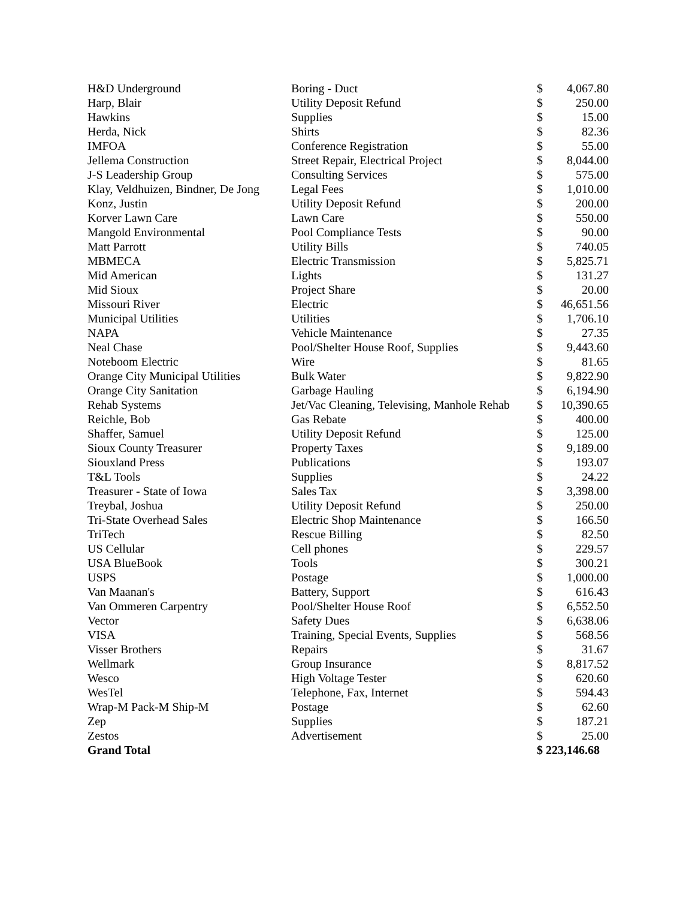| H&D Underground | Boring - Duct | $ | 4,067.80 |
| Harp, Blair | Utility Deposit Refund | $ | 250.00 |
| Hawkins | Supplies | $ | 15.00 |
| Herda, Nick | Shirts | $ | 82.36 |
| IMFOA | Conference Registration | $ | 55.00 |
| Jellema Construction | Street Repair, Electrical Project | $ | 8,044.00 |
| J-S Leadership Group | Consulting Services | $ | 575.00 |
| Klay, Veldhuizen, Bindner, De Jong | Legal Fees | $ | 1,010.00 |
| Konz, Justin | Utility Deposit Refund | $ | 200.00 |
| Korver Lawn Care | Lawn Care | $ | 550.00 |
| Mangold Environmental | Pool Compliance Tests | $ | 90.00 |
| Matt Parrott | Utility Bills | $ | 740.05 |
| MBMECA | Electric Transmission | $ | 5,825.71 |
| Mid American | Lights | $ | 131.27 |
| Mid Sioux | Project Share | $ | 20.00 |
| Missouri River | Electric | $ | 46,651.56 |
| Municipal Utilities | Utilities | $ | 1,706.10 |
| NAPA | Vehicle Maintenance | $ | 27.35 |
| Neal Chase | Pool/Shelter House Roof, Supplies | $ | 9,443.60 |
| Noteboom Electric | Wire | $ | 81.65 |
| Orange City Municipal Utilities | Bulk Water | $ | 9,822.90 |
| Orange City Sanitation | Garbage Hauling | $ | 6,194.90 |
| Rehab Systems | Jet/Vac Cleaning, Televising, Manhole Rehab | $ | 10,390.65 |
| Reichle, Bob | Gas Rebate | $ | 400.00 |
| Shaffer, Samuel | Utility Deposit Refund | $ | 125.00 |
| Sioux County Treasurer | Property Taxes | $ | 9,189.00 |
| Siouxland Press | Publications | $ | 193.07 |
| T&L Tools | Supplies | $ | 24.22 |
| Treasurer - State of Iowa | Sales Tax | $ | 3,398.00 |
| Treybal, Joshua | Utility Deposit Refund | $ | 250.00 |
| Tri-State Overhead Sales | Electric Shop Maintenance | $ | 166.50 |
| TriTech | Rescue Billing | $ | 82.50 |
| US Cellular | Cell phones | $ | 229.57 |
| USA BlueBook | Tools | $ | 300.21 |
| USPS | Postage | $ | 1,000.00 |
| Van Maanan's | Battery, Support | $ | 616.43 |
| Van Ommeren Carpentry | Pool/Shelter House Roof | $ | 6,552.50 |
| Vector | Safety Dues | $ | 6,638.06 |
| VISA | Training, Special Events, Supplies | $ | 568.56 |
| Visser Brothers | Repairs | $ | 31.67 |
| Wellmark | Group Insurance | $ | 8,817.52 |
| Wesco | High Voltage Tester | $ | 620.60 |
| WesTel | Telephone, Fax, Internet | $ | 594.43 |
| Wrap-M Pack-M Ship-M | Postage | $ | 62.60 |
| Zep | Supplies | $ | 187.21 |
| Zestos | Advertisement | $ | 25.00 |
| Grand Total | | $ 223,146.68 | |